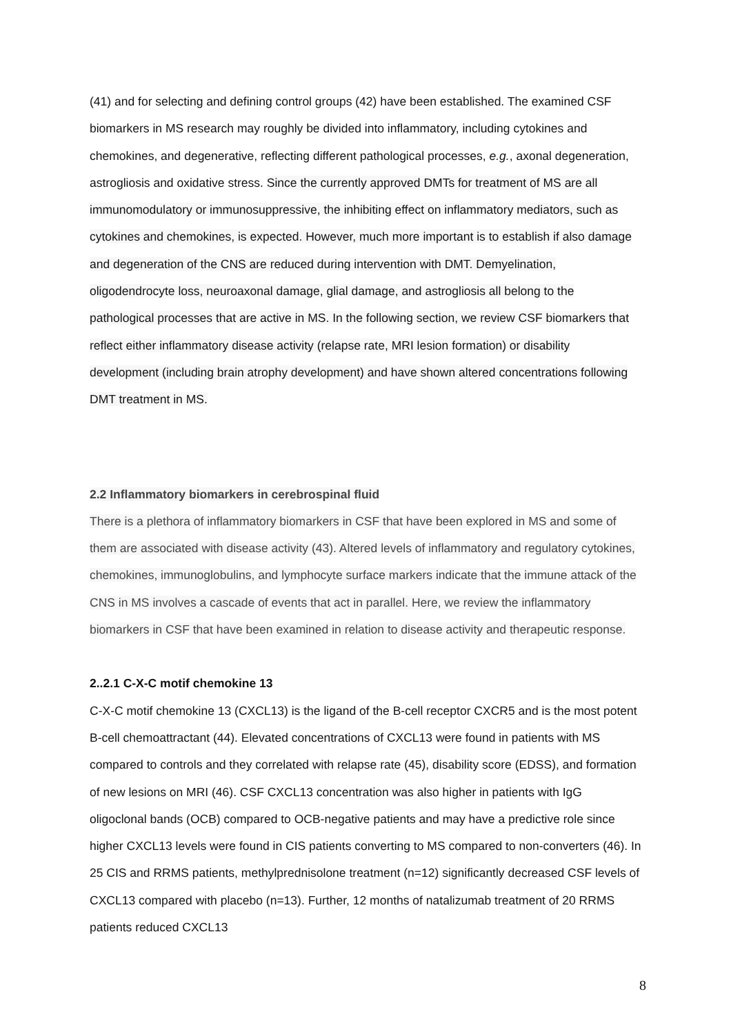(41) and for selecting and defining control groups (42) have been established. The examined CSF biomarkers in MS research may roughly be divided into inflammatory, including cytokines and chemokines, and degenerative, reflecting different pathological processes, e.g., axonal degeneration, astrogliosis and oxidative stress. Since the currently approved DMTs for treatment of MS are all immunomodulatory or immunosuppressive, the inhibiting effect on inflammatory mediators, such as cytokines and chemokines, is expected. However, much more important is to establish if also damage and degeneration of the CNS are reduced during intervention with DMT. Demyelination, oligodendrocyte loss, neuroaxonal damage, glial damage, and astrogliosis all belong to the pathological processes that are active in MS. In the following section, we review CSF biomarkers that reflect either inflammatory disease activity (relapse rate, MRI lesion formation) or disability development (including brain atrophy development) and have shown altered concentrations following DMT treatment in MS.
2.2 Inflammatory biomarkers in cerebrospinal fluid
There is a plethora of inflammatory biomarkers in CSF that have been explored in MS and some of them are associated with disease activity (43). Altered levels of inflammatory and regulatory cytokines, chemokines, immunoglobulins, and lymphocyte surface markers indicate that the immune attack of the CNS in MS involves a cascade of events that act in parallel. Here, we review the inflammatory biomarkers in CSF that have been examined in relation to disease activity and therapeutic response.
2..2.1 C-X-C motif chemokine 13
C-X-C motif chemokine 13 (CXCL13) is the ligand of the B-cell receptor CXCR5 and is the most potent B-cell chemoattractant (44). Elevated concentrations of CXCL13 were found in patients with MS compared to controls and they correlated with relapse rate (45), disability score (EDSS), and formation of new lesions on MRI (46). CSF CXCL13 concentration was also higher in patients with IgG oligoclonal bands (OCB) compared to OCB-negative patients and may have a predictive role since higher CXCL13 levels were found in CIS patients converting to MS compared to non-converters (46). In 25 CIS and RRMS patients, methylprednisolone treatment (n=12) significantly decreased CSF levels of CXCL13 compared with placebo (n=13). Further, 12 months of natalizumab treatment of 20 RRMS patients reduced CXCL13
8